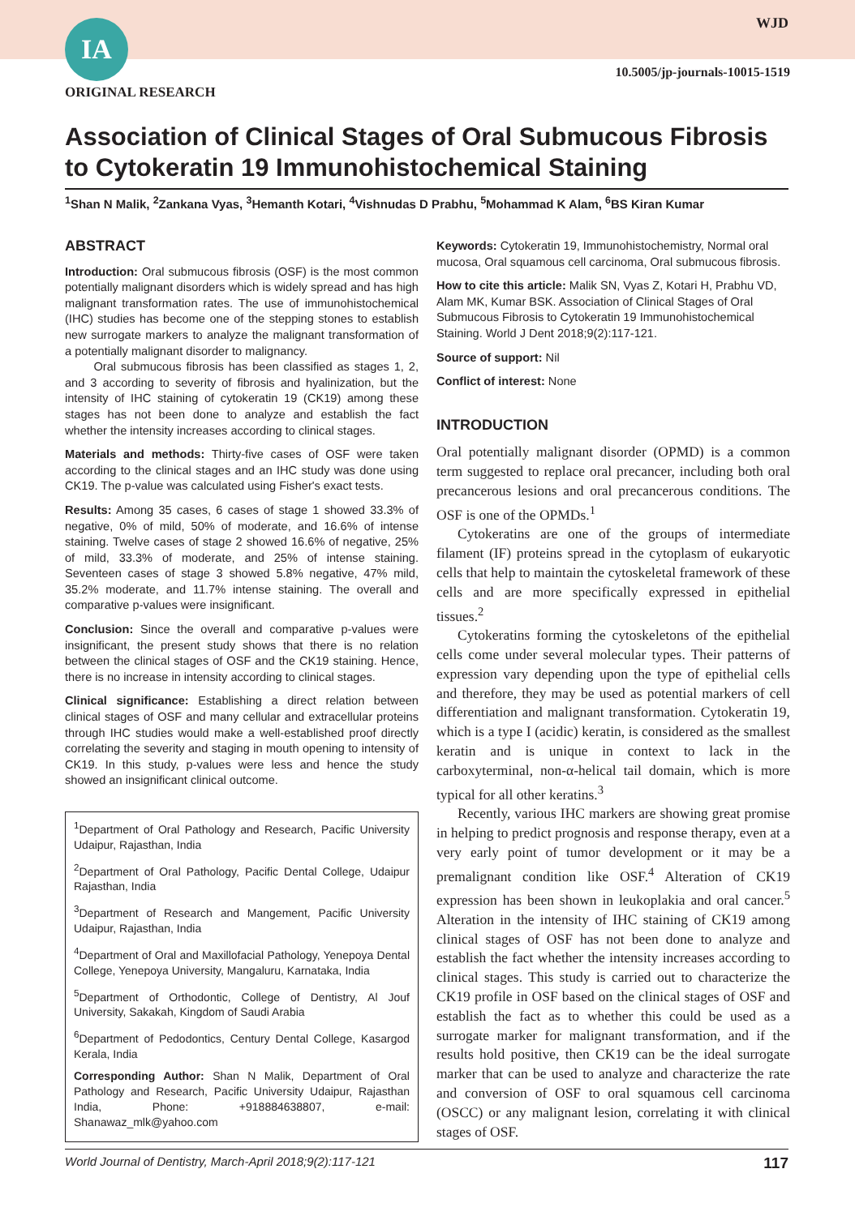IA WJD
10.5005/jp-journals-10015-1519
ORIGINAL RESEARCH
Association of Clinical Stages of Oral Submucous Fibrosis to Cytokeratin 19 Immunohistochemical Staining
<sup>1</sup> Shan N Malik, <sup>2</sup>Zankana Vyas, <sup>3</sup>Hemanth Kotari, <sup>4</sup>Vishnudas D Prabhu, <sup>5</sup>Mohammad K Alam, <sup>6</sup>BS Kiran Kumar
ABSTRACT
Introduction: Oral submucous fibrosis (OSF) is the most common potentially malignant disorders which is widely spread and has high malignant transformation rates. The use of immunohistochemical (IHC) studies has become one of the stepping stones to establish new surrogate markers to analyze the malignant transformation of a potentially malignant disorder to malignancy.
Oral submucous fibrosis has been classified as stages 1, 2, and 3 according to severity of fibrosis and hyalinization, but the intensity of IHC staining of cytokeratin 19 (CK19) among these stages has not been done to analyze and establish the fact whether the intensity increases according to clinical stages.
Materials and methods: Thirty-five cases of OSF were taken according to the clinical stages and an IHC study was done using CK19. The p-value was calculated using Fisher's exact tests.
Results: Among 35 cases, 6 cases of stage 1 showed 33.3% of negative, 0% of mild, 50% of moderate, and 16.6% of intense staining. Twelve cases of stage 2 showed 16.6% of negative, 25% of mild, 33.3% of moderate, and 25% of intense staining. Seventeen cases of stage 3 showed 5.8% negative, 47% mild, 35.2% moderate, and 11.7% intense staining. The overall and comparative p-values were insignificant.
Conclusion: Since the overall and comparative p-values were insignificant, the present study shows that there is no relation between the clinical stages of OSF and the CK19 staining. Hence, there is no increase in intensity according to clinical stages.
Clinical significance: Establishing a direct relation between clinical stages of OSF and many cellular and extracellular proteins through IHC studies would make a well-established proof directly correlating the severity and staging in mouth opening to intensity of CK19. In this study, p-values were less and hence the study showed an insignificant clinical outcome.
<sup>1</sup> Department of Oral Pathology and Research, Pacific University Udaipur, Rajasthan, India
<sup>2</sup> Department of Oral Pathology, Pacific Dental College, Udaipur Rajasthan, India
<sup>3</sup> Department of Research and Mangement, Pacific University Udaipur, Rajasthan, India
<sup>4</sup> Department of Oral and Maxillofacial Pathology, Yenepoya Dental College, Yenepoya University, Mangaluru, Karnataka, India
<sup>5</sup> Department of Orthodontic, College of Dentistry, Al Jouf University, Sakakah, Kingdom of Saudi Arabia
<sup>6</sup> Department of Pedodontics, Century Dental College, Kasargod Kerala, India
Corresponding Author: Shan N Malik, Department of Oral Pathology and Research, Pacific University Udaipur, Rajasthan India, Phone: +918884638807, e-mail: Shanawaz_mlk@yahoo.com
Keywords: Cytokeratin 19, Immunohistochemistry, Normal oral mucosa, Oral squamous cell carcinoma, Oral submucous fibrosis.
How to cite this article: Malik SN, Vyas Z, Kotari H, Prabhu VD, Alam MK, Kumar BSK. Association of Clinical Stages of Oral Submucous Fibrosis to Cytokeratin 19 Immunohistochemical Staining. World J Dent 2018;9(2):117-121.
Source of support: Nil
Conflict of interest: None
INTRODUCTION
Oral potentially malignant disorder (OPMD) is a common term suggested to replace oral precancer, including both oral precancerous lesions and oral precancerous conditions. The OSF is one of the OPMDs.<sup>1</sup>
Cytokeratins are one of the groups of intermediate filament (IF) proteins spread in the cytoplasm of eukaryotic cells that help to maintain the cytoskeletal framework of these cells and are more specifically expressed in epithelial tissues.<sup>2</sup>
Cytokeratins forming the cytoskeletons of the epithelial cells come under several molecular types. Their patterns of expression vary depending upon the type of epithelial cells and therefore, they may be used as potential markers of cell differentiation and malignant transformation. Cytokeratin 19, which is a type I (acidic) keratin, is considered as the smallest keratin and is unique in context to lack in the carboxyterminal, non-α-helical tail domain, which is more typical for all other keratins.<sup>3</sup>
Recently, various IHC markers are showing great promise in helping to predict prognosis and response therapy, even at a very early point of tumor development or it may be a premalignant condition like OSF.<sup>4</sup> Alteration of CK19 expression has been shown in leukoplakia and oral cancer.<sup>5</sup> Alteration in the intensity of IHC staining of CK19 among clinical stages of OSF has not been done to analyze and establish the fact whether the intensity increases according to clinical stages. This study is carried out to characterize the CK19 profile in OSF based on the clinical stages of OSF and establish the fact as to whether this could be used as a surrogate marker for malignant transformation, and if the results hold positive, then CK19 can be the ideal surrogate marker that can be used to analyze and characterize the rate and conversion of OSF to oral squamous cell carcinoma (OSCC) or any malignant lesion, correlating it with clinical stages of OSF.
World Journal of Dentistry, March-April 2018;9(2):117-121 117